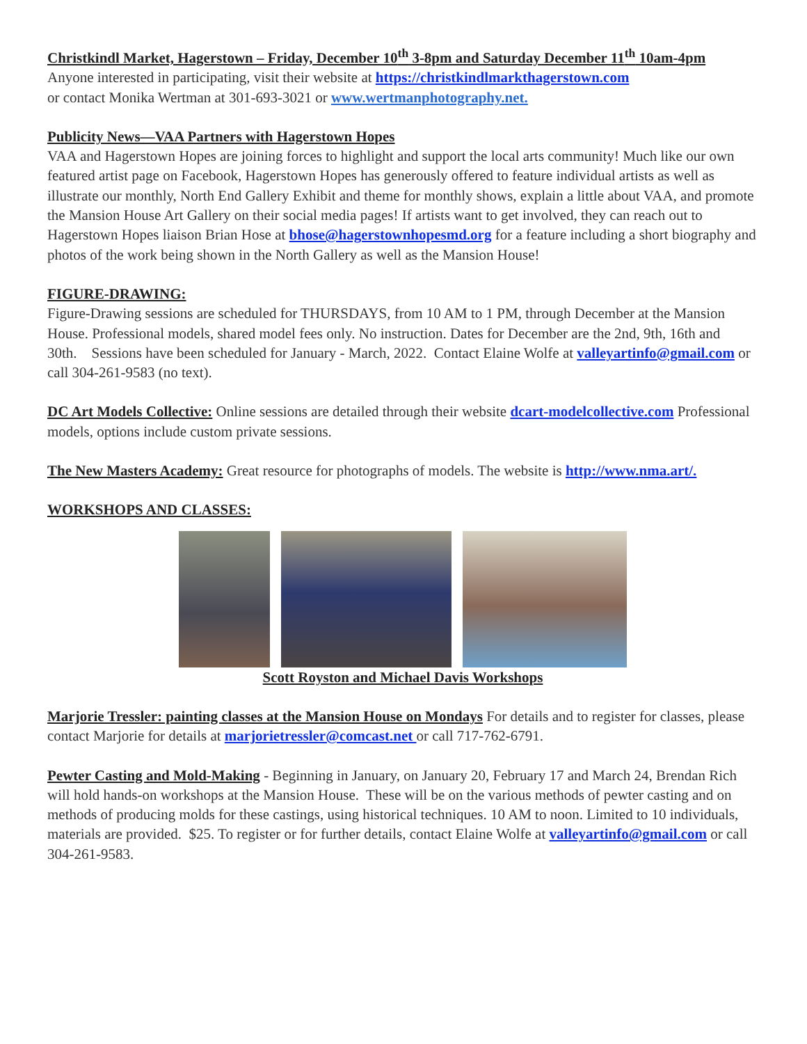Christkindl Market, Hagerstown – Friday, December 10<sup>th</sup> 3-8pm and Saturday December 11<sup>th</sup> 10am-4pm
Anyone interested in participating, visit their website at https://christkindlmarkthagerstown.com
or contact Monika Wertman at 301-693-3021 or www.wertmanphotography.net.
Publicity News—VAA Partners with Hagerstown Hopes
VAA and Hagerstown Hopes are joining forces to highlight and support the local arts community! Much like our own featured artist page on Facebook, Hagerstown Hopes has generously offered to feature individual artists as well as illustrate our monthly, North End Gallery Exhibit and theme for monthly shows, explain a little about VAA, and promote the Mansion House Art Gallery on their social media pages! If artists want to get involved, they can reach out to Hagerstown Hopes liaison Brian Hose at bhose@hagerstownhopesmd.org for a feature including a short biography and photos of the work being shown in the North Gallery as well as the Mansion House!
FIGURE-DRAWING:
Figure-Drawing sessions are scheduled for THURSDAYS, from 10 AM to 1 PM, through December at the Mansion House. Professional models, shared model fees only. No instruction. Dates for December are the 2nd, 9th, 16th and 30th. Sessions have been scheduled for January - March, 2022. Contact Elaine Wolfe at valleyartinfo@gmail.com or call 304-261-9583 (no text).
DC Art Models Collective: Online sessions are detailed through their website dcart-modelcollective.com Professional models, options include custom private sessions.
The New Masters Academy: Great resource for photographs of models. The website is http://www.nma.art/.
WORKSHOPS AND CLASSES:
Scott Royston and Michael Davis Workshops
Marjorie Tressler: painting classes at the Mansion House on Mondays For details and to register for classes, please contact Marjorie for details at marjorietressler@comcast.net or call 717-762-6791.
Pewter Casting and Mold-Making - Beginning in January, on January 20, February 17 and March 24, Brendan Rich will hold hands-on workshops at the Mansion House. These will be on the various methods of pewter casting and on methods of producing molds for these castings, using historical techniques. 10 AM to noon. Limited to 10 individuals, materials are provided. $25. To register or for further details, contact Elaine Wolfe at valleyartinfo@gmail.com or call 304-261-9583.